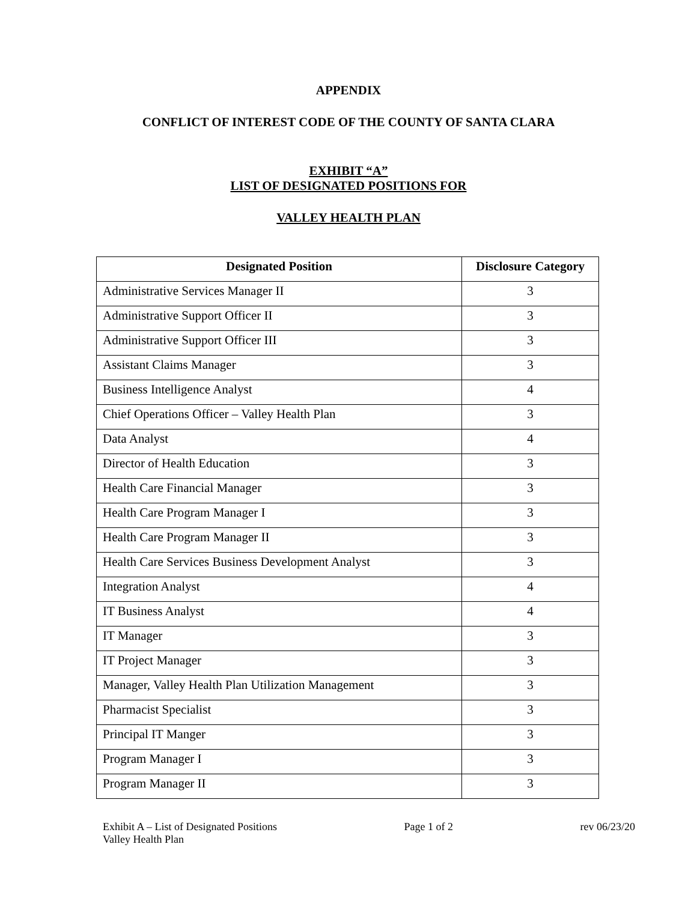APPENDIX
CONFLICT OF INTEREST CODE OF THE COUNTY OF SANTA CLARA
EXHIBIT “A”
LIST OF DESIGNATED POSITIONS FOR
VALLEY HEALTH PLAN
| Designated Position | Disclosure Category |
| --- | --- |
| Administrative Services Manager II | 3 |
| Administrative Support Officer II | 3 |
| Administrative Support Officer III | 3 |
| Assistant Claims Manager | 3 |
| Business Intelligence Analyst | 4 |
| Chief Operations Officer – Valley Health Plan | 3 |
| Data Analyst | 4 |
| Director of Health Education | 3 |
| Health Care Financial Manager | 3 |
| Health Care Program Manager I | 3 |
| Health Care Program Manager II | 3 |
| Health Care Services Business Development Analyst | 3 |
| Integration Analyst | 4 |
| IT Business Analyst | 4 |
| IT Manager | 3 |
| IT Project Manager | 3 |
| Manager, Valley Health Plan Utilization Management | 3 |
| Pharmacist Specialist | 3 |
| Principal IT Manger | 3 |
| Program Manager I | 3 |
| Program Manager II | 3 |
Exhibit A – List of Designated Positions
Valley Health Plan
Page 1 of 2 rev 06/23/20